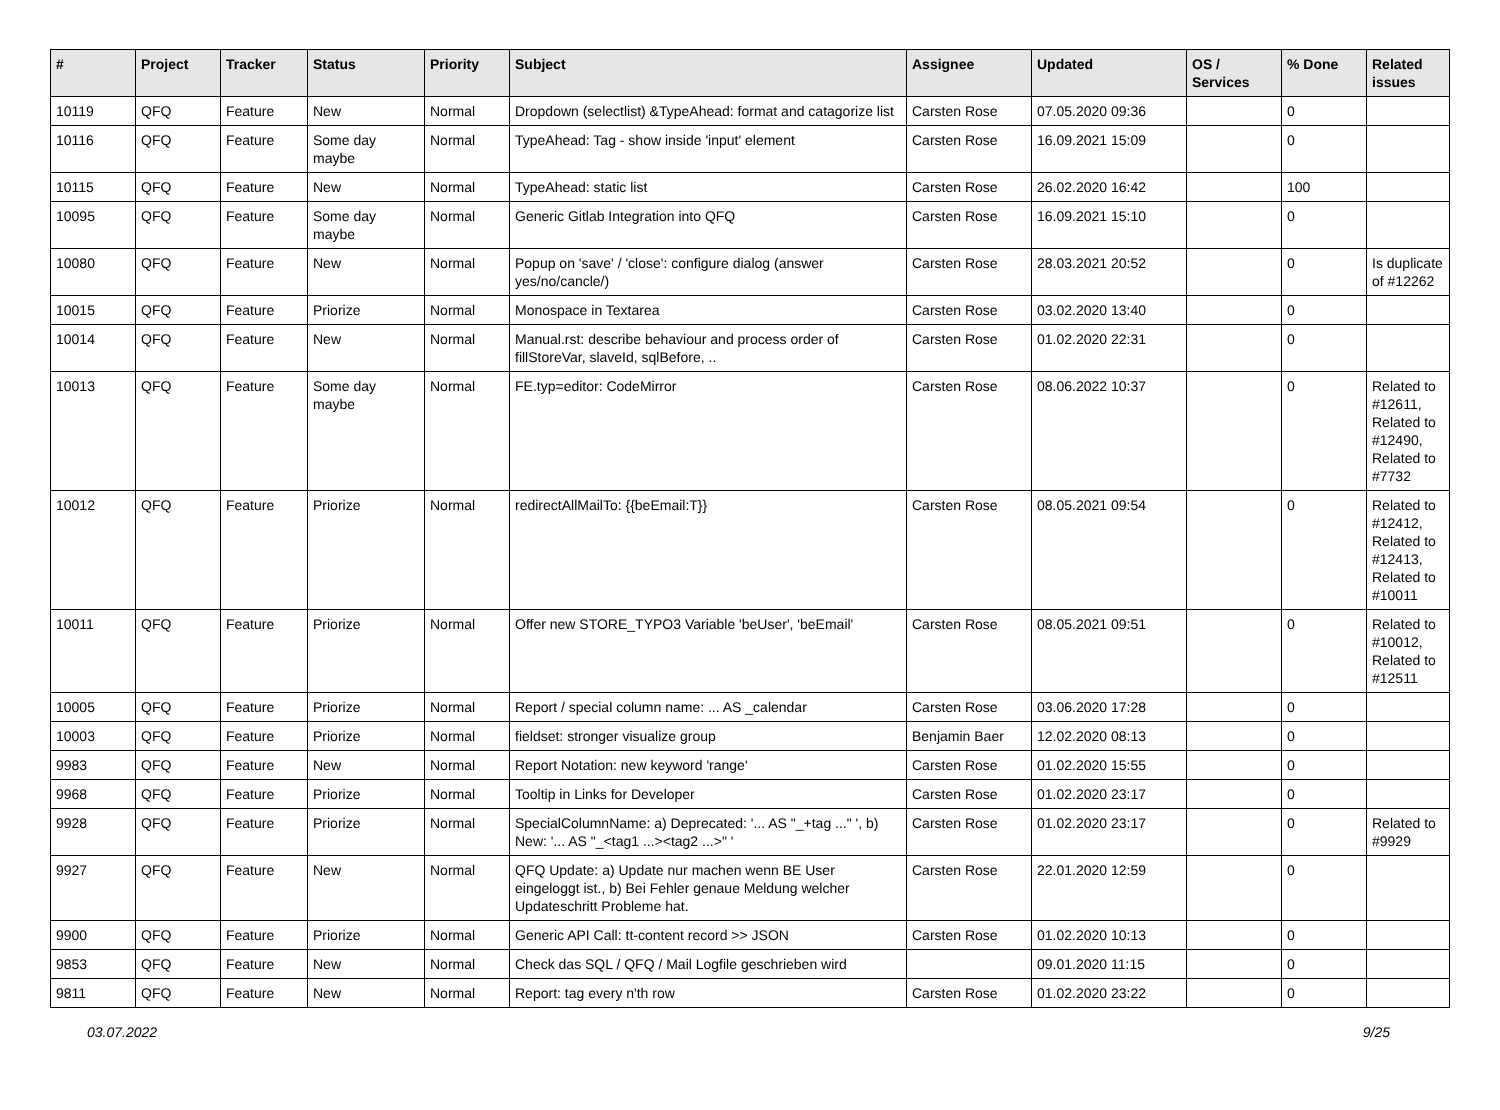| # | Project | Tracker | Status | Priority | Subject | Assignee | Updated | OS / Services | % Done | Related issues |
| --- | --- | --- | --- | --- | --- | --- | --- | --- | --- | --- |
| 10119 | QFQ | Feature | New | Normal | Dropdown (selectlist) &TypeAhead: format and catagorize list | Carsten Rose | 07.05.2020 09:36 | | 0 | |
| 10116 | QFQ | Feature | Some day maybe | Normal | TypeAhead: Tag - show inside 'input' element | Carsten Rose | 16.09.2021 15:09 | | 0 | |
| 10115 | QFQ | Feature | New | Normal | TypeAhead: static list | Carsten Rose | 26.02.2020 16:42 | | 100 | |
| 10095 | QFQ | Feature | Some day maybe | Normal | Generic Gitlab Integration into QFQ | Carsten Rose | 16.09.2021 15:10 | | 0 | |
| 10080 | QFQ | Feature | New | Normal | Popup on 'save' / 'close': configure dialog (answer yes/no/cancle/) | Carsten Rose | 28.03.2021 20:52 | | 0 | Is duplicate of #12262 |
| 10015 | QFQ | Feature | Priorize | Normal | Monospace in Textarea | Carsten Rose | 03.02.2020 13:40 | | 0 | |
| 10014 | QFQ | Feature | New | Normal | Manual.rst: describe behaviour and process order of fillStoreVar, slaveId, sqlBefore, .. | Carsten Rose | 01.02.2020 22:31 | | 0 | |
| 10013 | QFQ | Feature | Some day maybe | Normal | FE.typ=editor: CodeMirror | Carsten Rose | 08.06.2022 10:37 | | 0 | Related to #12611, Related to #12490, Related to #7732 |
| 10012 | QFQ | Feature | Priorize | Normal | redirectAllMailTo: {{beEmail:T}} | Carsten Rose | 08.05.2021 09:54 | | 0 | Related to #12412, Related to #12413, Related to #10011 |
| 10011 | QFQ | Feature | Priorize | Normal | Offer new STORE_TYPO3 Variable 'beUser', 'beEmail' | Carsten Rose | 08.05.2021 09:51 | | 0 | Related to #10012, Related to #12511 |
| 10005 | QFQ | Feature | Priorize | Normal | Report / special column name: ... AS _calendar | Carsten Rose | 03.06.2020 17:28 | | 0 | |
| 10003 | QFQ | Feature | Priorize | Normal | fieldset: stronger visualize group | Benjamin Baer | 12.02.2020 08:13 | | 0 | |
| 9983 | QFQ | Feature | New | Normal | Report Notation: new keyword 'range' | Carsten Rose | 01.02.2020 15:55 | | 0 | |
| 9968 | QFQ | Feature | Priorize | Normal | Tooltip in Links for Developer | Carsten Rose | 01.02.2020 23:17 | | 0 | |
| 9928 | QFQ | Feature | Priorize | Normal | SpecialColumnName: a) Deprecated: '... AS "_+tag ..." ', b) New: '... AS "_<tag1 ...><tag2 ...>" ' | Carsten Rose | 01.02.2020 23:17 | | 0 | Related to #9929 |
| 9927 | QFQ | Feature | New | Normal | QFQ Update: a) Update nur machen wenn BE User eingeloggt ist., b) Bei Fehler genaue Meldung welcher Updateschritt Probleme hat. | Carsten Rose | 22.01.2020 12:59 | | 0 | |
| 9900 | QFQ | Feature | Priorize | Normal | Generic API Call: tt-content record >> JSON | Carsten Rose | 01.02.2020 10:13 | | 0 | |
| 9853 | QFQ | Feature | New | Normal | Check das SQL / QFQ / Mail Logfile geschrieben wird | | 09.01.2020 11:15 | | 0 | |
| 9811 | QFQ | Feature | New | Normal | Report: tag every n'th row | Carsten Rose | 01.02.2020 23:22 | | 0 | |
03.07.2022 9/25